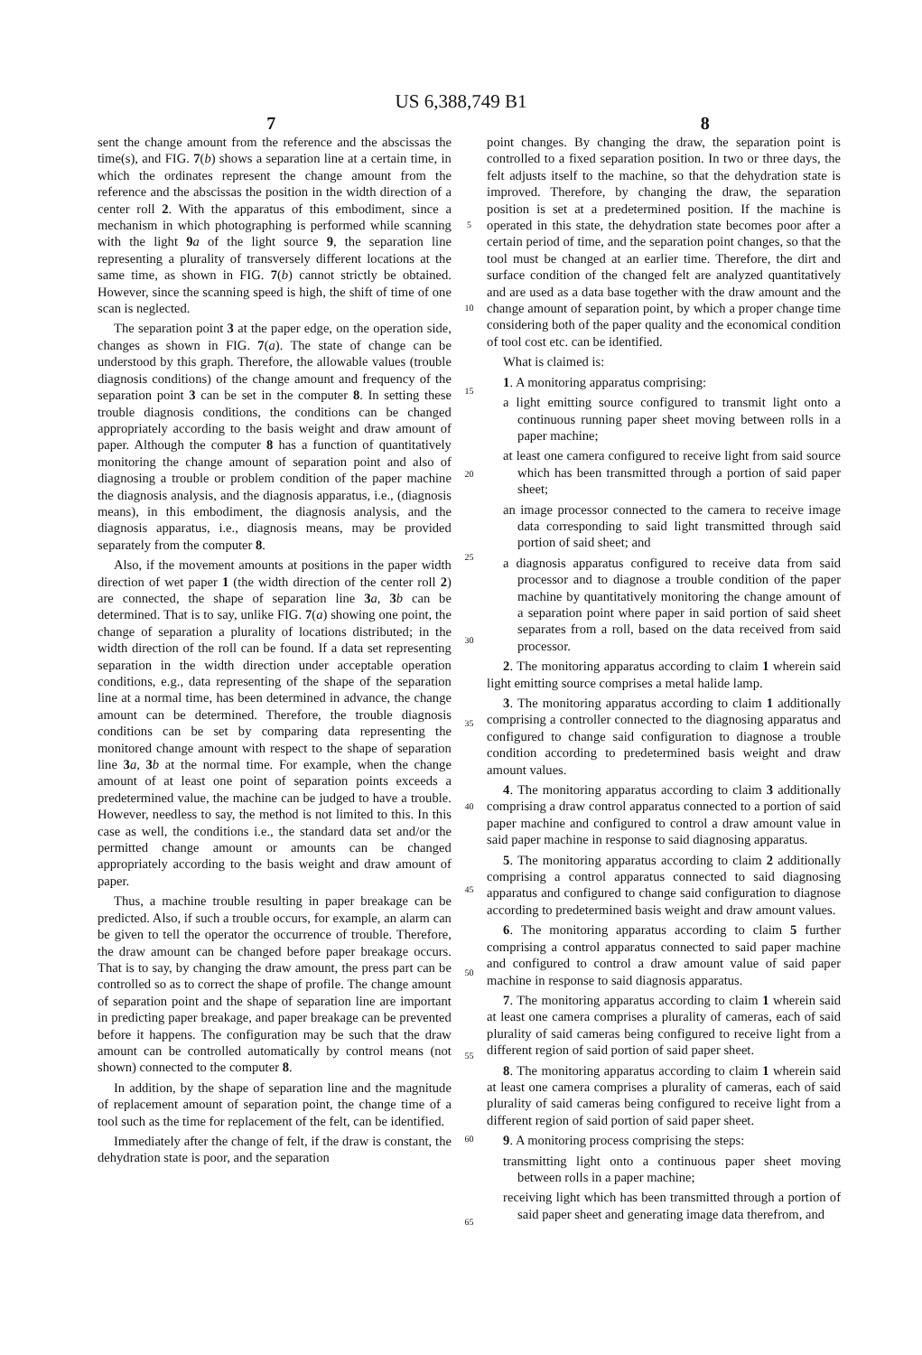US 6,388,749 B1
7 8
sent the change amount from the reference and the abscissas the time(s), and FIG. 7(b) shows a separation line at a certain time, in which the ordinates represent the change amount from the reference and the abscissas the position in the width direction of a center roll 2. With the apparatus of this embodiment, since a mechanism in which photographing is performed while scanning with the light 9 a of the light source 9, the separation line representing a plurality of transversely different locations at the same time, as shown in FIG. 7(b) cannot strictly be obtained. However, since the scanning speed is high, the shift of time of one scan is neglected.
The separation point 3 at the paper edge, on the operation side, changes as shown in FIG. 7(a). The state of change can be understood by this graph. Therefore, the allowable values (trouble diagnosis conditions) of the change amount and frequency of the separation point 3 can be set in the computer 8. In setting these trouble diagnosis conditions, the conditions can be changed appropriately according to the basis weight and draw amount of paper. Although the computer 8 has a function of quantitatively monitoring the change amount of separation point and also of diagnosing a trouble or problem condition of the paper machine the diagnosis analysis, and the diagnosis apparatus, i.e., (diagnosis means), in this embodiment, the diagnosis analysis, and the diagnosis apparatus, i.e., diagnosis means, may be provided separately from the computer 8.
Also, if the movement amounts at positions in the paper width direction of wet paper 1 (the width direction of the center roll 2) are connected, the shape of separation line 3 a, 3 b can be determined. That is to say, unlike FIG. 7(a) showing one point, the change of separation a plurality of locations distributed; in the width direction of the roll can be found. If a data set representing separation in the width direction under acceptable operation conditions, e.g., data representing of the shape of the separation line at a normal time, has been determined in advance, the change amount can be determined. Therefore, the trouble diagnosis conditions can be set by comparing data representing the monitored change amount with respect to the shape of separation line 3 a, 3 b at the normal time. For example, when the change amount of at least one point of separation points exceeds a predetermined value, the machine can be judged to have a trouble. However, needless to say, the method is not limited to this. In this case as well, the conditions i.e., the standard data set and/or the permitted change amount or amounts can be changed appropriately according to the basis weight and draw amount of paper.
Thus, a machine trouble resulting in paper breakage can be predicted. Also, if such a trouble occurs, for example, an alarm can be given to tell the operator the occurrence of trouble. Therefore, the draw amount can be changed before paper breakage occurs. That is to say, by changing the draw amount, the press part can be controlled so as to correct the shape of profile. The change amount of separation point and the shape of separation line are important in predicting paper breakage, and paper breakage can be prevented before it happens. The configuration may be such that the draw amount can be controlled automatically by control means (not shown) connected to the computer 8.
In addition, by the shape of separation line and the magnitude of replacement amount of separation point, the change time of a tool such as the time for replacement of the felt, can be identified.
Immediately after the change of felt, if the draw is constant, the dehydration state is poor, and the separation
5
10
15
20
25
30
35
40
45
50
55
60
65
point changes. By changing the draw, the separation point is controlled to a fixed separation position. In two or three days, the felt adjusts itself to the machine, so that the dehydration state is improved. Therefore, by changing the draw, the separation position is set at a predetermined position. If the machine is operated in this state, the dehydration state becomes poor after a certain period of time, and the separation point changes, so that the tool must be changed at an earlier time. Therefore, the dirt and surface condition of the changed felt are analyzed quantitatively and are used as a data base together with the draw amount and the change amount of separation point, by which a proper change time considering both of the paper quality and the economical condition of tool cost etc. can be identified.
What is claimed is:
1. A monitoring apparatus comprising:
a light emitting source configured to transmit light onto a continuous running paper sheet moving between rolls in a paper machine;
at least one camera configured to receive light from said source which has been transmitted through a portion of said paper sheet;
an image processor connected to the camera to receive image data corresponding to said light transmitted through said portion of said sheet; and
a diagnosis apparatus configured to receive data from said processor and to diagnose a trouble condition of the paper machine by quantitatively monitoring the change amount of a separation point where paper in said portion of said sheet separates from a roll, based on the data received from said processor.
2. The monitoring apparatus according to claim 1 wherein said light emitting source comprises a metal halide lamp.
3. The monitoring apparatus according to claim 1 additionally comprising a controller connected to the diagnosing apparatus and configured to change said configuration to diagnose a trouble condition according to predetermined basis weight and draw amount values.
4. The monitoring apparatus according to claim 3 additionally comprising a draw control apparatus connected to a portion of said paper machine and configured to control a draw amount value in said paper machine in response to said diagnosing apparatus.
5. The monitoring apparatus according to claim 2 additionally comprising a control apparatus connected to said diagnosing apparatus and configured to change said configuration to diagnose according to predetermined basis weight and draw amount values.
6. The monitoring apparatus according to claim 5 further comprising a control apparatus connected to said paper machine and configured to control a draw amount value of said paper machine in response to said diagnosis apparatus.
7. The monitoring apparatus according to claim 1 wherein said at least one camera comprises a plurality of cameras, each of said plurality of said cameras being configured to receive light from a different region of said portion of said paper sheet.
8. The monitoring apparatus according to claim 1 wherein said at least one camera comprises a plurality of cameras, each of said plurality of said cameras being configured to receive light from a different region of said portion of said paper sheet.
9. A monitoring process comprising the steps:
transmitting light onto a continuous paper sheet moving between rolls in a paper machine;
receiving light which has been transmitted through a portion of said paper sheet and generating image data therefrom, and